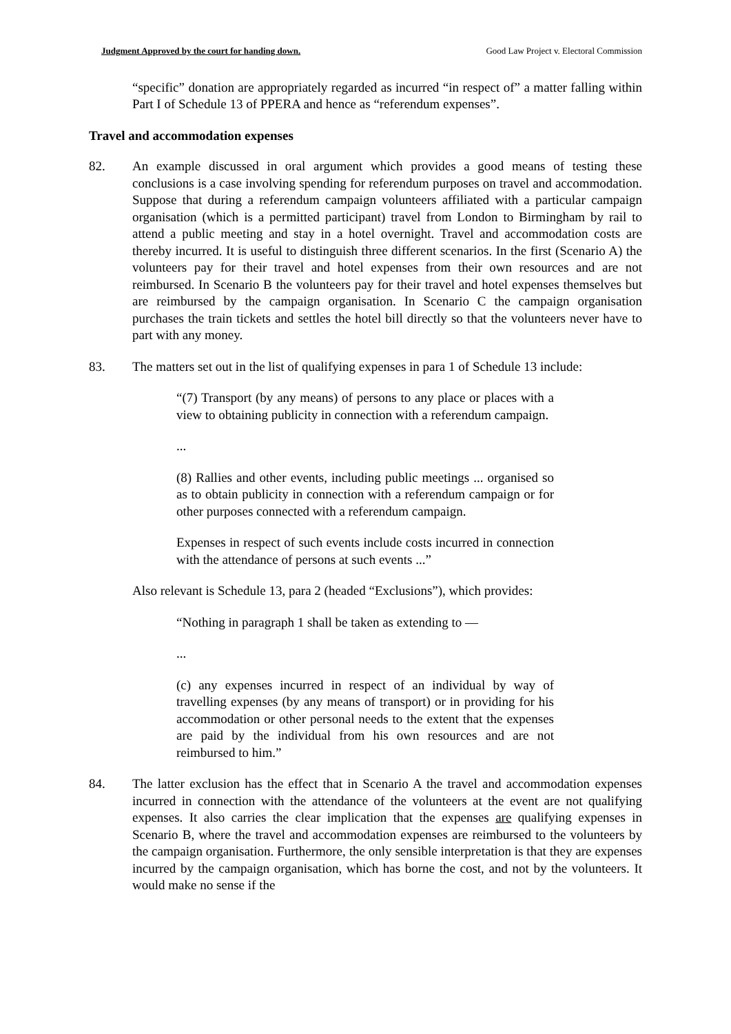Judgment Approved by the court for handing down. Good Law Project v. Electoral Commission
“specific” donation are appropriately regarded as incurred “in respect of” a matter falling within Part I of Schedule 13 of PPERA and hence as “referendum expenses”.
Travel and accommodation expenses
82. An example discussed in oral argument which provides a good means of testing these conclusions is a case involving spending for referendum purposes on travel and accommodation. Suppose that during a referendum campaign volunteers affiliated with a particular campaign organisation (which is a permitted participant) travel from London to Birmingham by rail to attend a public meeting and stay in a hotel overnight. Travel and accommodation costs are thereby incurred. It is useful to distinguish three different scenarios. In the first (Scenario A) the volunteers pay for their travel and hotel expenses from their own resources and are not reimbursed. In Scenario B the volunteers pay for their travel and hotel expenses themselves but are reimbursed by the campaign organisation. In Scenario C the campaign organisation purchases the train tickets and settles the hotel bill directly so that the volunteers never have to part with any money.
83. The matters set out in the list of qualifying expenses in para 1 of Schedule 13 include:
“(7) Transport (by any means) of persons to any place or places with a view to obtaining publicity in connection with a referendum campaign.
...
(8) Rallies and other events, including public meetings ... organised so as to obtain publicity in connection with a referendum campaign or for other purposes connected with a referendum campaign.
Expenses in respect of such events include costs incurred in connection with the attendance of persons at such events ...”
Also relevant is Schedule 13, para 2 (headed “Exclusions”), which provides:
“Nothing in paragraph 1 shall be taken as extending to —
...
(c) any expenses incurred in respect of an individual by way of travelling expenses (by any means of transport) or in providing for his accommodation or other personal needs to the extent that the expenses are paid by the individual from his own resources and are not reimbursed to him.”
84. The latter exclusion has the effect that in Scenario A the travel and accommodation expenses incurred in connection with the attendance of the volunteers at the event are not qualifying expenses. It also carries the clear implication that the expenses are qualifying expenses in Scenario B, where the travel and accommodation expenses are reimbursed to the volunteers by the campaign organisation. Furthermore, the only sensible interpretation is that they are expenses incurred by the campaign organisation, which has borne the cost, and not by the volunteers. It would make no sense if the